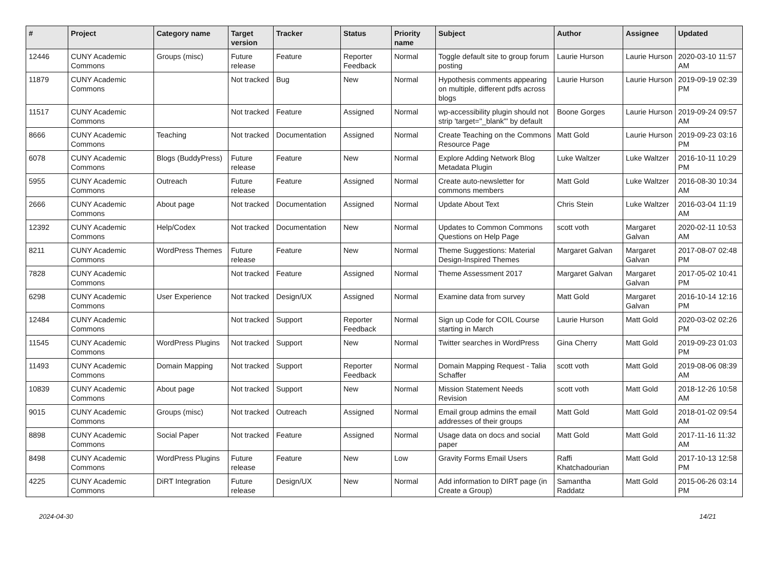| # | Project | Category name | Target version | Tracker | Status | Priority name | Subject | Author | Assignee | Updated |
| --- | --- | --- | --- | --- | --- | --- | --- | --- | --- | --- |
| 12446 | CUNY Academic Commons | Groups (misc) | Future release | Feature | Reporter Feedback | Normal | Toggle default site to group forum posting | Laurie Hurson | Laurie Hurson | 2020-03-10 11:57 AM |
| 11879 | CUNY Academic Commons | | Not tracked | Bug | New | Normal | Hypothesis comments appearing on multiple, different pdfs across blogs | Laurie Hurson | Laurie Hurson | 2019-09-19 02:39 PM |
| 11517 | CUNY Academic Commons | | Not tracked | Feature | Assigned | Normal | wp-accessibility plugin should not strip 'target="_blank"' by default | Boone Gorges | Laurie Hurson | 2019-09-24 09:57 AM |
| 8666 | CUNY Academic Commons | Teaching | Not tracked | Documentation | Assigned | Normal | Create Teaching on the Commons Resource Page | Matt Gold | Laurie Hurson | 2019-09-23 03:16 PM |
| 6078 | CUNY Academic Commons | Blogs (BuddyPress) | Future release | Feature | New | Normal | Explore Adding Network Blog Metadata Plugin | Luke Waltzer | Luke Waltzer | 2016-10-11 10:29 PM |
| 5955 | CUNY Academic Commons | Outreach | Future release | Feature | Assigned | Normal | Create auto-newsletter for commons members | Matt Gold | Luke Waltzer | 2016-08-30 10:34 AM |
| 2666 | CUNY Academic Commons | About page | Not tracked | Documentation | Assigned | Normal | Update About Text | Chris Stein | Luke Waltzer | 2016-03-04 11:19 AM |
| 12392 | CUNY Academic Commons | Help/Codex | Not tracked | Documentation | New | Normal | Updates to Common Commons Questions on Help Page | scott voth | Margaret Galvan | 2020-02-11 10:53 AM |
| 8211 | CUNY Academic Commons | WordPress Themes | Future release | Feature | New | Normal | Theme Suggestions: Material Design-Inspired Themes | Margaret Galvan | Margaret Galvan | 2017-08-07 02:48 PM |
| 7828 | CUNY Academic Commons | | Not tracked | Feature | Assigned | Normal | Theme Assessment 2017 | Margaret Galvan | Margaret Galvan | 2017-05-02 10:41 PM |
| 6298 | CUNY Academic Commons | User Experience | Not tracked | Design/UX | Assigned | Normal | Examine data from survey | Matt Gold | Margaret Galvan | 2016-10-14 12:16 PM |
| 12484 | CUNY Academic Commons | | Not tracked | Support | Reporter Feedback | Normal | Sign up Code for COIL Course starting in March | Laurie Hurson | Matt Gold | 2020-03-02 02:26 PM |
| 11545 | CUNY Academic Commons | WordPress Plugins | Not tracked | Support | New | Normal | Twitter searches in WordPress | Gina Cherry | Matt Gold | 2019-09-23 01:03 PM |
| 11493 | CUNY Academic Commons | Domain Mapping | Not tracked | Support | Reporter Feedback | Normal | Domain Mapping Request - Talia Schaffer | scott voth | Matt Gold | 2019-08-06 08:39 AM |
| 10839 | CUNY Academic Commons | About page | Not tracked | Support | New | Normal | Mission Statement Needs Revision | scott voth | Matt Gold | 2018-12-26 10:58 AM |
| 9015 | CUNY Academic Commons | Groups (misc) | Not tracked | Outreach | Assigned | Normal | Email group admins the email addresses of their groups | Matt Gold | Matt Gold | 2018-01-02 09:54 AM |
| 8898 | CUNY Academic Commons | Social Paper | Not tracked | Feature | Assigned | Normal | Usage data on docs and social paper | Matt Gold | Matt Gold | 2017-11-16 11:32 AM |
| 8498 | CUNY Academic Commons | WordPress Plugins | Future release | Feature | New | Low | Gravity Forms Email Users | Raffi Khatchadourian | Matt Gold | 2017-10-13 12:58 PM |
| 4225 | CUNY Academic Commons | DiRT Integration | Future release | Design/UX | New | Normal | Add information to DIRT page (in Create a Group) | Samantha Raddatz | Matt Gold | 2015-06-26 03:14 PM |
2024-04-30 14/21